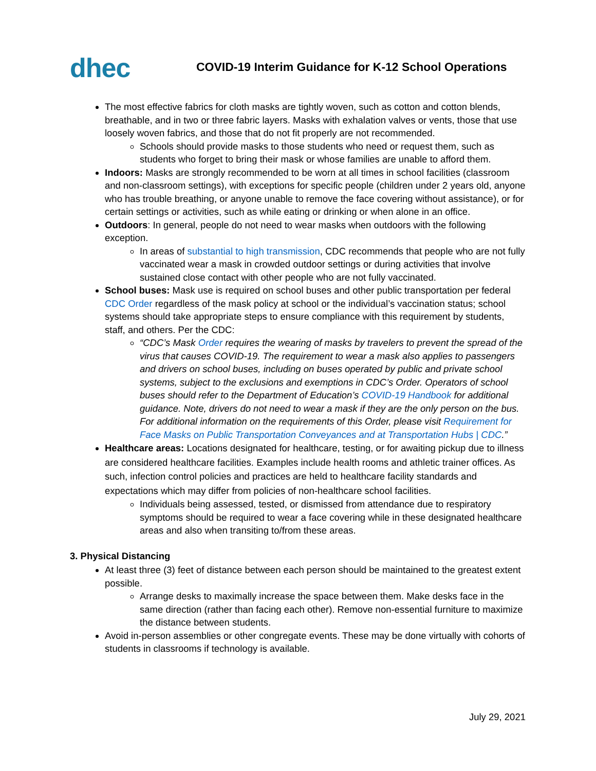dhec
COVID-19 Interim Guidance for K-12 School Operations
The most effective fabrics for cloth masks are tightly woven, such as cotton and cotton blends, breathable, and in two or three fabric layers. Masks with exhalation valves or vents, those that use loosely woven fabrics, and those that do not fit properly are not recommended.
Schools should provide masks to those students who need or request them, such as students who forget to bring their mask or whose families are unable to afford them.
Indoors: Masks are strongly recommended to be worn at all times in school facilities (classroom and non-classroom settings), with exceptions for specific people (children under 2 years old, anyone who has trouble breathing, or anyone unable to remove the face covering without assistance), or for certain settings or activities, such as while eating or drinking or when alone in an office.
Outdoors: In general, people do not need to wear masks when outdoors with the following exception.
In areas of substantial to high transmission, CDC recommends that people who are not fully vaccinated wear a mask in crowded outdoor settings or during activities that involve sustained close contact with other people who are not fully vaccinated.
School buses: Mask use is required on school buses and other public transportation per federal CDC Order regardless of the mask policy at school or the individual’s vaccination status; school systems should take appropriate steps to ensure compliance with this requirement by students, staff, and others. Per the CDC:
“CDC’s Mask Order requires the wearing of masks by travelers to prevent the spread of the virus that causes COVID-19. The requirement to wear a mask also applies to passengers and drivers on school buses, including on buses operated by public and private school systems, subject to the exclusions and exemptions in CDC’s Order. Operators of school buses should refer to the Department of Education’s COVID-19 Handbook for additional guidance. Note, drivers do not need to wear a mask if they are the only person on the bus. For additional information on the requirements of this Order, please visit Requirement for Face Masks on Public Transportation Conveyances and at Transportation Hubs | CDC.”
Healthcare areas: Locations designated for healthcare, testing, or for awaiting pickup due to illness are considered healthcare facilities. Examples include health rooms and athletic trainer offices. As such, infection control policies and practices are held to healthcare facility standards and expectations which may differ from policies of non-healthcare school facilities.
Individuals being assessed, tested, or dismissed from attendance due to respiratory symptoms should be required to wear a face covering while in these designated healthcare areas and also when transiting to/from these areas.
3. Physical Distancing
At least three (3) feet of distance between each person should be maintained to the greatest extent possible.
Arrange desks to maximally increase the space between them. Make desks face in the same direction (rather than facing each other). Remove non-essential furniture to maximize the distance between students.
Avoid in-person assemblies or other congregate events. These may be done virtually with cohorts of students in classrooms if technology is available.
July 29, 2021